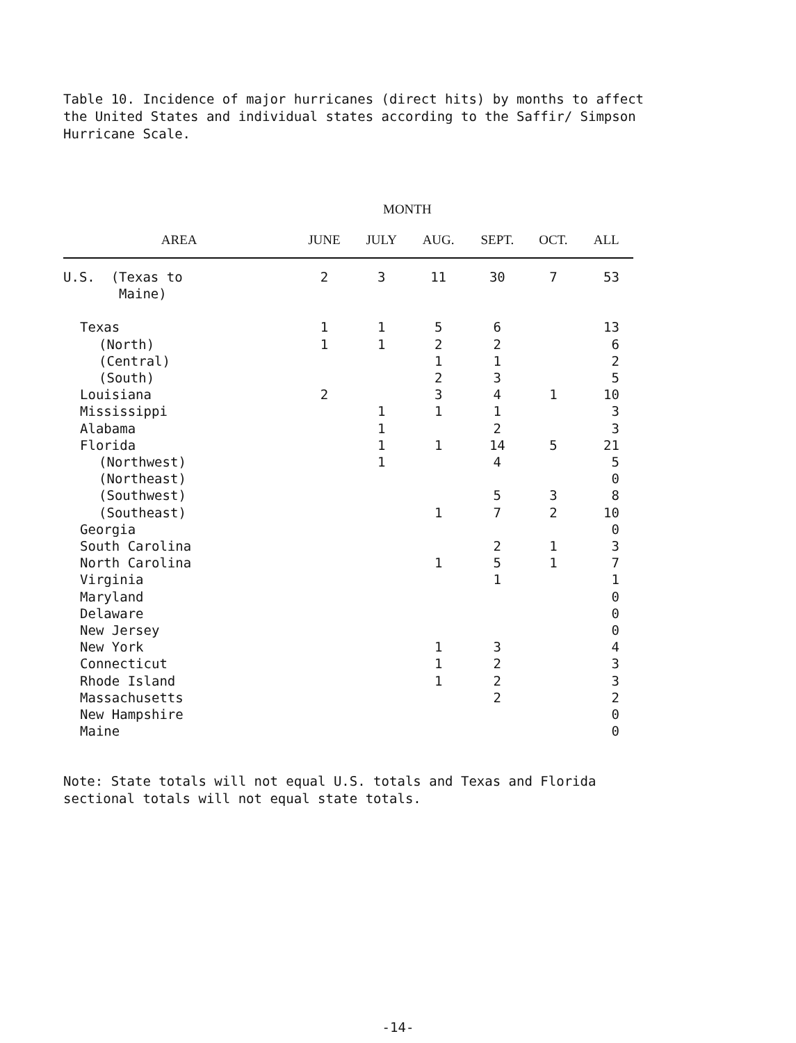Table 10. Incidence of major hurricanes (direct hits) by months to affect the United States and individual states according to the Saffir/ Simpson Hurricane Scale.
MONTH
| AREA | JUNE | JULY | AUG. | SEPT. | OCT. | ALL |
| --- | --- | --- | --- | --- | --- | --- |
| U.S. (Texas to Maine) | 2 | 3 | 11 | 30 | 7 | 53 |
| Texas | 1 | 1 | 5 | 6 | | 13 |
| (North) | 1 | 1 | 2 | 2 | | 6 |
| (Central) | | | 1 | 1 | | 2 |
| (South) | | | 2 | 3 | | 5 |
| Louisiana | 2 | | 3 | 4 | 1 | 10 |
| Mississippi | | 1 | 1 | 1 | | 3 |
| Alabama | | 1 | | 2 | | 3 |
| Florida | | 1 | 1 | 14 | 5 | 21 |
| (Northwest) | | 1 | | 4 | | 5 |
| (Northeast) | | | | | | 0 |
| (Southwest) | | | | 5 | 3 | 8 |
| (Southeast) | | | 1 | 7 | 2 | 10 |
| Georgia | | | | | | 0 |
| South Carolina | | | | 2 | 1 | 3 |
| North Carolina | | | 1 | 5 | 1 | 7 |
| Virginia | | | | 1 | | 1 |
| Maryland | | | | | | 0 |
| Delaware | | | | | | 0 |
| New Jersey | | | | | | 0 |
| New York | | | 1 | 3 | | 4 |
| Connecticut | | | 1 | 2 | | 3 |
| Rhode Island | | | 1 | 2 | | 3 |
| Massachusetts | | | | 2 | | 2 |
| New Hampshire | | | | | | 0 |
| Maine | | | | | | 0 |
Note: State totals will not equal U.S. totals and Texas and Florida sectional totals will not equal state totals.
-14-